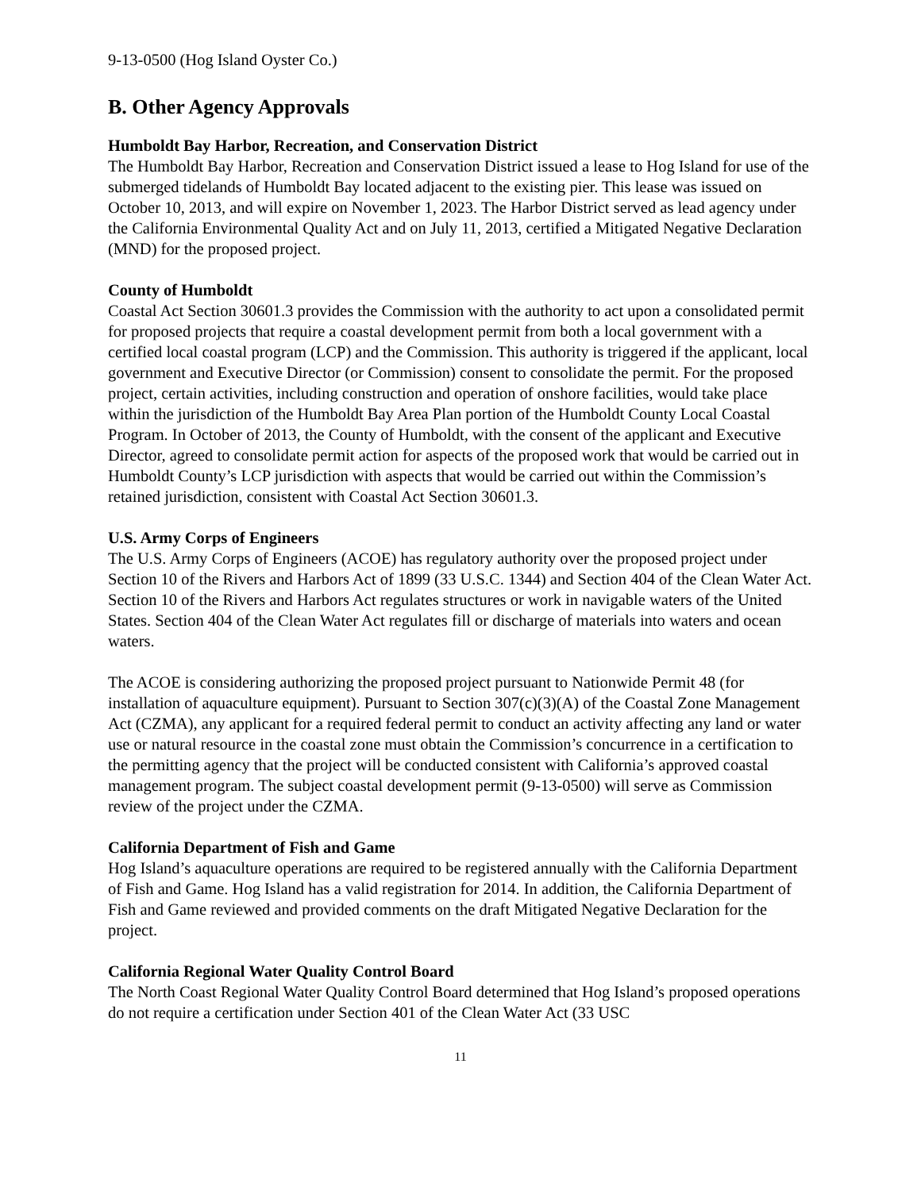9-13-0500 (Hog Island Oyster Co.)
B. Other Agency Approvals
Humboldt Bay Harbor, Recreation, and Conservation District
The Humboldt Bay Harbor, Recreation and Conservation District issued a lease to Hog Island for use of the submerged tidelands of Humboldt Bay located adjacent to the existing pier. This lease was issued on October 10, 2013, and will expire on November 1, 2023. The Harbor District served as lead agency under the California Environmental Quality Act and on July 11, 2013, certified a Mitigated Negative Declaration (MND) for the proposed project.
County of Humboldt
Coastal Act Section 30601.3 provides the Commission with the authority to act upon a consolidated permit for proposed projects that require a coastal development permit from both a local government with a certified local coastal program (LCP) and the Commission. This authority is triggered if the applicant, local government and Executive Director (or Commission) consent to consolidate the permit. For the proposed project, certain activities, including construction and operation of onshore facilities, would take place within the jurisdiction of the Humboldt Bay Area Plan portion of the Humboldt County Local Coastal Program. In October of 2013, the County of Humboldt, with the consent of the applicant and Executive Director, agreed to consolidate permit action for aspects of the proposed work that would be carried out in Humboldt County’s LCP jurisdiction with aspects that would be carried out within the Commission’s retained jurisdiction, consistent with Coastal Act Section 30601.3.
U.S. Army Corps of Engineers
The U.S. Army Corps of Engineers (ACOE) has regulatory authority over the proposed project under Section 10 of the Rivers and Harbors Act of 1899 (33 U.S.C. 1344) and Section 404 of the Clean Water Act. Section 10 of the Rivers and Harbors Act regulates structures or work in navigable waters of the United States. Section 404 of the Clean Water Act regulates fill or discharge of materials into waters and ocean waters.
The ACOE is considering authorizing the proposed project pursuant to Nationwide Permit 48 (for installation of aquaculture equipment). Pursuant to Section 307(c)(3)(A) of the Coastal Zone Management Act (CZMA), any applicant for a required federal permit to conduct an activity affecting any land or water use or natural resource in the coastal zone must obtain the Commission’s concurrence in a certification to the permitting agency that the project will be conducted consistent with California’s approved coastal management program. The subject coastal development permit (9-13-0500) will serve as Commission review of the project under the CZMA.
California Department of Fish and Game
Hog Island’s aquaculture operations are required to be registered annually with the California Department of Fish and Game. Hog Island has a valid registration for 2014. In addition, the California Department of Fish and Game reviewed and provided comments on the draft Mitigated Negative Declaration for the project.
California Regional Water Quality Control Board
The North Coast Regional Water Quality Control Board determined that Hog Island’s proposed operations do not require a certification under Section 401 of the Clean Water Act (33 USC
11